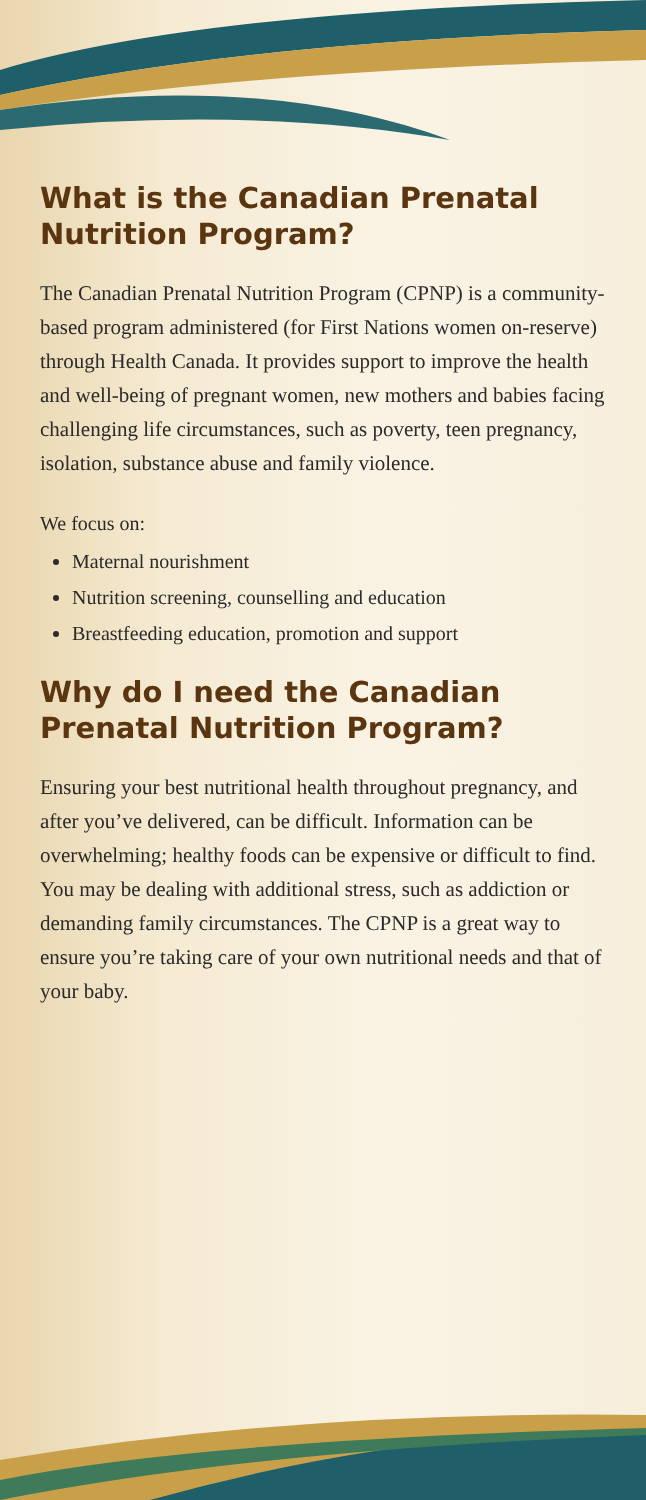What is the Canadian Prenatal Nutrition Program?
The Canadian Prenatal Nutrition Program (CPNP) is a community-based program administered (for First Nations women on-reserve) through Health Canada. It provides support to improve the health and well-being of pregnant women, new mothers and babies facing challenging life circumstances, such as poverty, teen pregnancy, isolation, substance abuse and family violence.
We focus on:
Maternal nourishment
Nutrition screening, counselling and education
Breastfeeding education, promotion and support
Why do I need the Canadian Prenatal Nutrition Program?
Ensuring your best nutritional health throughout pregnancy, and after you’ve delivered, can be difficult. Information can be overwhelming; healthy foods can be expensive or difficult to find. You may be dealing with additional stress, such as addiction or demanding family circumstances. The CPNP is a great way to ensure you’re taking care of your own nutritional needs and that of your baby.